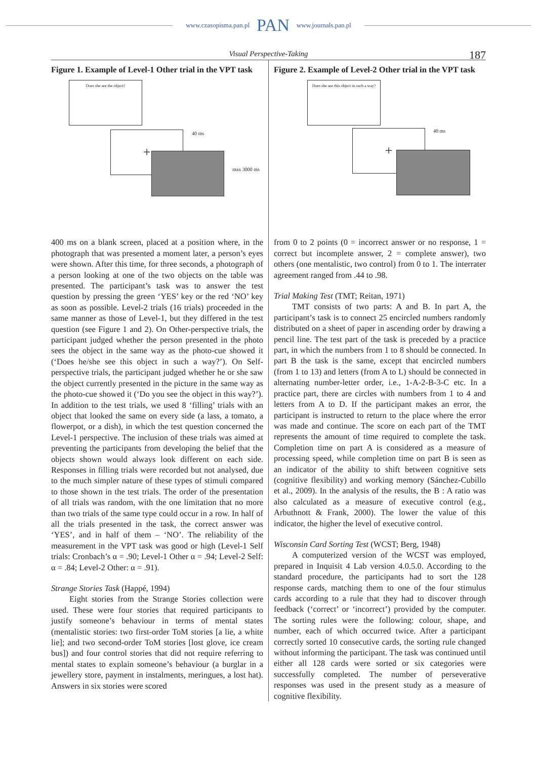www.czasopisma.pan.pl PAN www.journals.pan.pl
Visual Perspective-Taking 187
Figure 1. Example of Level-1 Other trial in the VPT task
Does she see the object?
+ 40 ms
max 3000 ms
400 ms on a blank screen, placed at a position where, in the photograph that was presented a moment later, a person’s eyes were shown. After this time, for three seconds, a photograph of a person looking at one of the two objects on the table was presented. The participant’s task was to answer the test question by pressing the green ‘YES’ key or the red ‘NO’ key as soon as possible. Level-2 trials (16 trials) proceeded in the same manner as those of Level-1, but they differed in the test question (see Figure 1 and 2). On Other-perspective trials, the participant judged whether the person presented in the photo sees the object in the same way as the photo-cue showed it (‘Does he/she see this object in such a way?’). On Self-perspective trials, the participant judged whether he or she saw the object currently presented in the picture in the same way as the photo-cue showed it (‘Do you see the object in this way?’). In addition to the test trials, we used 8 ‘filling’ trials with an object that looked the same on every side (a lass, a tomato, a flowerpot, or a dish), in which the test question concerned the Level-1 perspective. The inclusion of these trials was aimed at preventing the participants from developing the belief that the objects shown would always look different on each side. Responses in filling trials were recorded but not analysed, due to the much simpler nature of these types of stimuli compared to those shown in the test trials. The order of the presentation of all trials was random, with the one limitation that no more than two trials of the same type could occur in a row. In half of all the trials presented in the task, the correct answer was ‘YES’, and in half of them – ‘NO’. The reliability of the measurement in the VPT task was good or high (Level-1 Self trials: Cronbach’s α = .90; Level-1 Other α = .94; Level-2 Self: α = .84; Level-2 Other: α = .91).
Strange Stories Task (Happé, 1994)
Eight stories from the Strange Stories collection were used. These were four stories that required participants to justify someone’s behaviour in terms of mental states (mentalistic stories: two first-order ToM stories [a lie, a white lie]; and two second-order ToM stories [lost glove, ice cream bus]) and four control stories that did not require referring to mental states to explain someone’s behaviour (a burglar in a jewellery store, payment in instalments, meringues, a lost hat). Answers in six stories were scored
Figure 2. Example of Level-2 Other trial in the VPT task
Does she see this object in such a way?
+ 40 ms
from 0 to 2 points (0 = incorrect answer or no response, 1 = correct but incomplete answer, 2 = complete answer), two others (one mentalistic, two control) from 0 to 1. The interrater agreement ranged from .44 to .98.
Trial Making Test (TMT; Reitan, 1971)
TMT consists of two parts: A and B. In part A, the participant’s task is to connect 25 encircled numbers randomly distributed on a sheet of paper in ascending order by drawing a pencil line. The test part of the task is preceded by a practice part, in which the numbers from 1 to 8 should be connected. In part B the task is the same, except that encircled numbers (from 1 to 13) and letters (from A to L) should be connected in alternating number-letter order, i.e., 1-A-2-B-3-C etc. In a practice part, there are circles with numbers from 1 to 4 and letters from A to D. If the participant makes an error, the participant is instructed to return to the place where the error was made and continue. The score on each part of the TMT represents the amount of time required to complete the task. Completion time on part A is considered as a measure of processing speed, while completion time on part B is seen as an indicator of the ability to shift between cognitive sets (cognitive flexibility) and working memory (Sánchez-Cubillo et al., 2009). In the analysis of the results, the B : A ratio was also calculated as a measure of executive control (e.g., Arbuthnott & Frank, 2000). The lower the value of this indicator, the higher the level of executive control.
Wisconsin Card Sorting Test (WCST; Berg, 1948)
A computerized version of the WCST was employed, prepared in Inquisit 4 Lab version 4.0.5.0. According to the standard procedure, the participants had to sort the 128 response cards, matching them to one of the four stimulus cards according to a rule that they had to discover through feedback (‘correct’ or ‘incorrect’) provided by the computer. The sorting rules were the following: colour, shape, and number, each of which occurred twice. After a participant correctly sorted 10 consecutive cards, the sorting rule changed without informing the participant. The task was continued until either all 128 cards were sorted or six categories were successfully completed. The number of perseverative responses was used in the present study as a measure of cognitive flexibility.